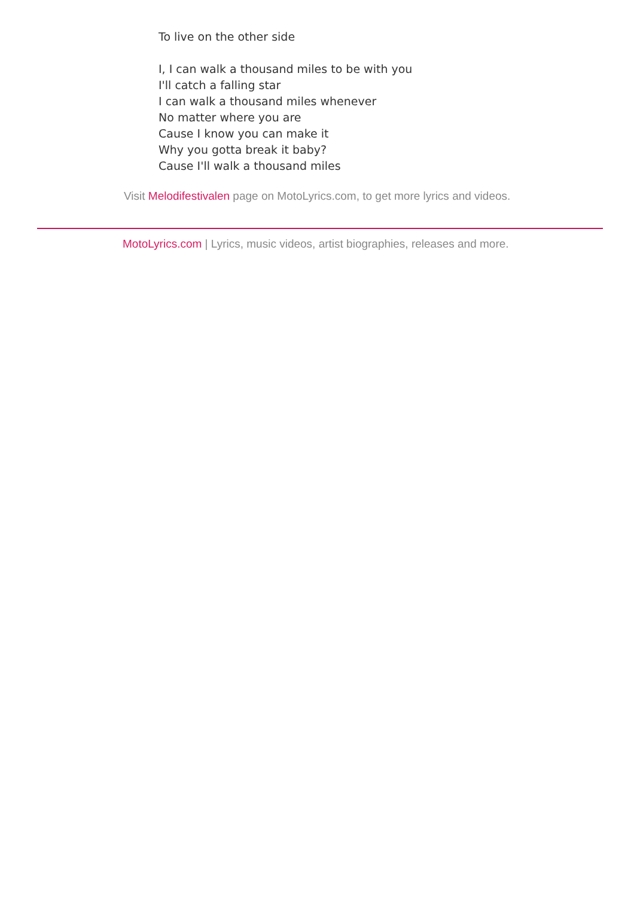To live on the other side
I, I can walk a thousand miles to be with you
I'll catch a falling star
I can walk a thousand miles whenever
No matter where you are
Cause I know you can make it
Why you gotta break it baby?
Cause I'll walk a thousand miles
Visit Melodifestivalen page on MotoLyrics.com, to get more lyrics and videos.
MotoLyrics.com | Lyrics, music videos, artist biographies, releases and more.